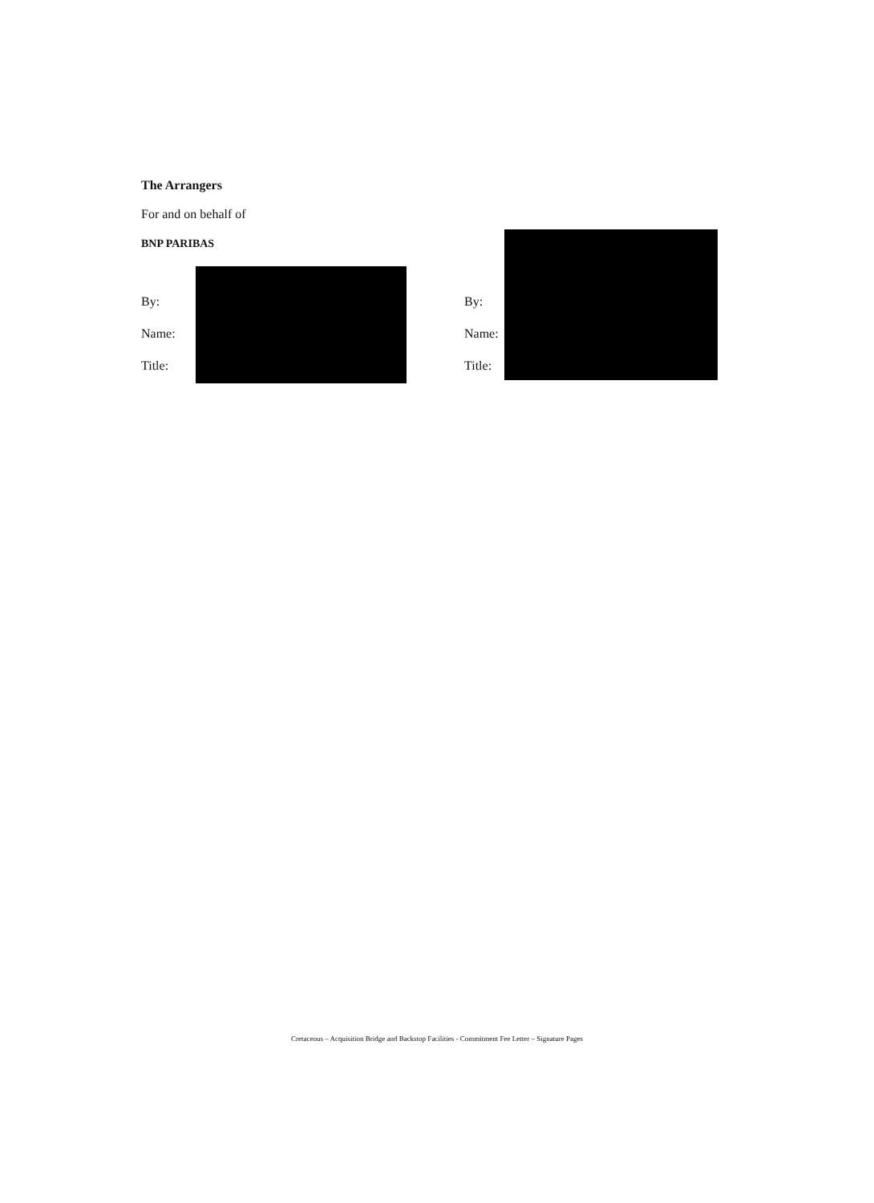The Arrangers
For and on behalf of
BNP PARIBAS
By:
Name:
Title:
By:
Name:
Title:
Cretaceous – Acquisition Bridge and Backstop Facilities - Commitment Fee Letter – Signature Pages